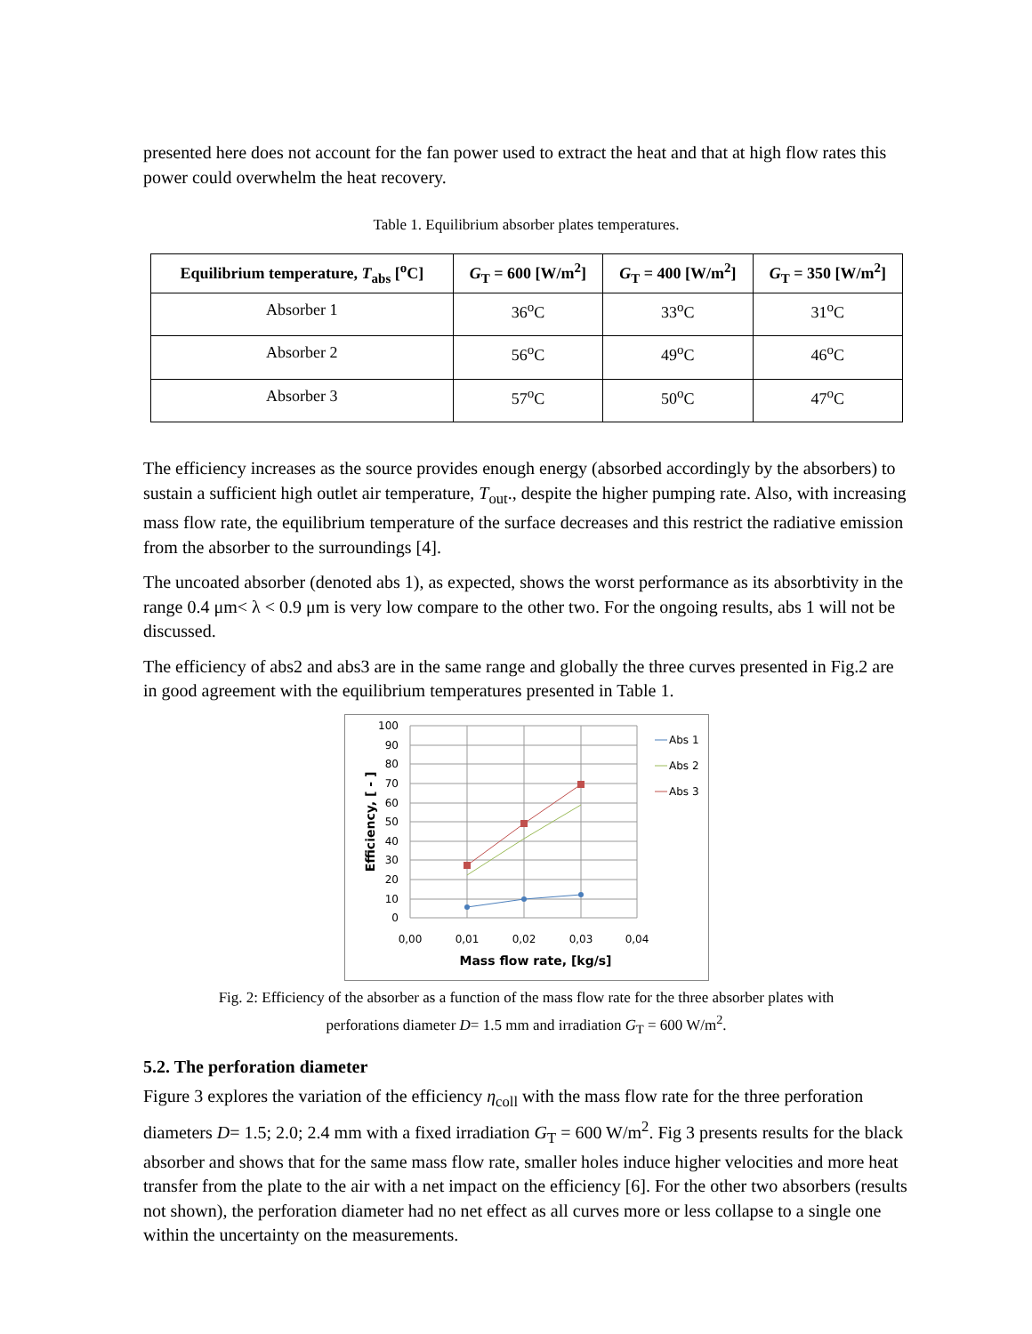presented here does not account for the fan power used to extract the heat and that at high flow rates this power could overwhelm the heat recovery.
Table 1. Equilibrium absorber plates temperatures.
| Equilibrium temperature, T<sub>abs</sub> [<sup>o</sup>C] | G<sub>T</sub> = 600 [W/m<sup>2</sup>] | G<sub>T</sub> = 400 [W/m<sup>2</sup>] | G<sub>T</sub> = 350 [W/m<sup>2</sup>] |
| --- | --- | --- | --- |
| Absorber 1 | 36<sup>o</sup>C | 33<sup>o</sup>C | 31<sup>o</sup>C |
| Absorber 2 | 56<sup>o</sup>C | 49<sup>o</sup>C | 46<sup>o</sup>C |
| Absorber 3 | 57<sup>o</sup>C | 50<sup>o</sup>C | 47<sup>o</sup>C |
The efficiency increases as the source provides enough energy (absorbed accordingly by the absorbers) to sustain a sufficient high outlet air temperature, T<sub>out</sub>., despite the higher pumping rate. Also, with increasing mass flow rate, the equilibrium temperature of the surface decreases and this restrict the radiative emission from the absorber to the surroundings [4].
The uncoated absorber (denoted abs 1), as expected, shows the worst performance as its absorbtivity in the range 0.4 μm< λ < 0.9 μm is very low compare to the other two. For the ongoing results, abs 1 will not be discussed.
The efficiency of abs2 and abs3 are in the same range and globally the three curves presented in Fig.2 are in good agreement with the equilibrium temperatures presented in Table 1.
100
90
80
70
60
50
40
30
20
10
0
0,00
0,01
0,02
0,03
0,04
Mass flow rate, [kg/s]
Efficiency, [ - ]
Abs 1
Abs 2
Abs 3
Fig. 2: Efficiency of the absorber as a function of the mass flow rate for the three absorber plates with
perforations diameter D= 1.5 mm and irradiation G<sub>T</sub> = 600 W/m<sup>2</sup>.
5.2. The perforation diameter
Figure 3 explores the variation of the efficiency η<sub>coll</sub> with the mass flow rate for the three perforation diameters D= 1.5; 2.0; 2.4 mm with a fixed irradiation G<sub>T</sub> = 600 W/m<sup>2</sup>. Fig 3 presents results for the black absorber and shows that for the same mass flow rate, smaller holes induce higher velocities and more heat transfer from the plate to the air with a net impact on the efficiency [6]. For the other two absorbers (results not shown), the perforation diameter had no net effect as all curves more or less collapse to a single one within the uncertainty on the measurements.